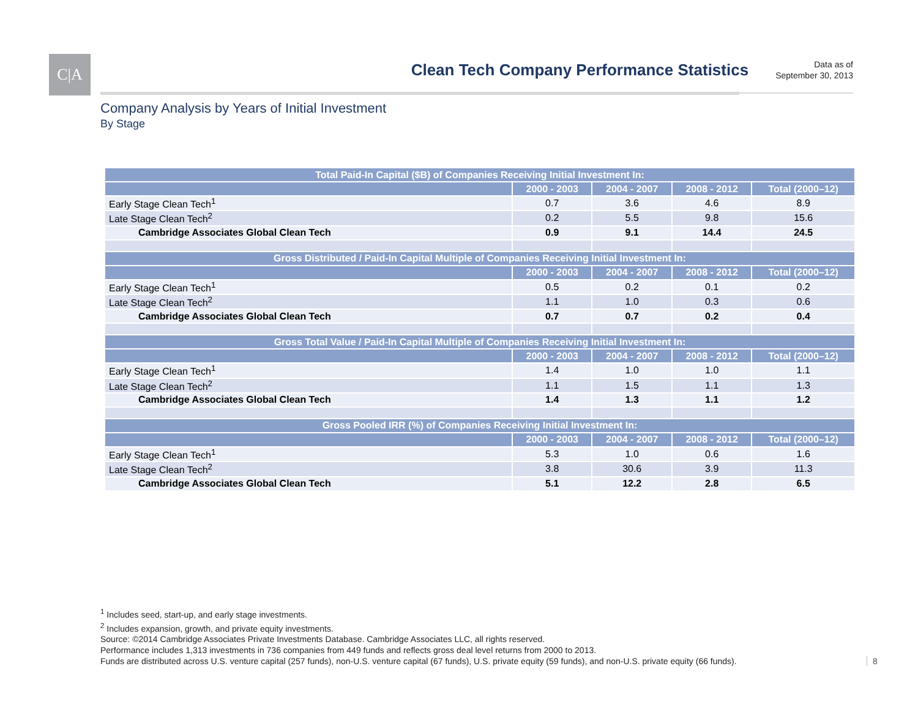C|A
Clean Tech Company Performance Statistics
Data as of
September 30, 2013
Company Analysis by Years of Initial Investment
By Stage
| Total Paid-In Capital ($B) of Companies Receiving Initial Investment In: | | | | |
| --- | --- | --- | --- | --- |
| | 2000 - 2003 | 2004 - 2007 | 2008 - 2012 | Total (2000–12) |
| Early Stage Clean Tech<sup>1</sup> | 0.7 | 3.6 | 4.6 | 8.9 |
| Late Stage Clean Tech<sup>2</sup> | 0.2 | 5.5 | 9.8 | 15.6 |
| Cambridge Associates Global Clean Tech | 0.9 | 9.1 | 14.4 | 24.5 |
| Gross Distributed / Paid-In Capital Multiple of Companies Receiving Initial Investment In: | | | | |
| | 2000 - 2003 | 2004 - 2007 | 2008 - 2012 | Total (2000–12) |
| Early Stage Clean Tech<sup>1</sup> | 0.5 | 0.2 | 0.1 | 0.2 |
| Late Stage Clean Tech<sup>2</sup> | 1.1 | 1.0 | 0.3 | 0.6 |
| Cambridge Associates Global Clean Tech | 0.7 | 0.7 | 0.2 | 0.4 |
| Gross Total Value / Paid-In Capital Multiple of Companies Receiving Initial Investment In: | | | | |
| | 2000 - 2003 | 2004 - 2007 | 2008 - 2012 | Total (2000–12) |
| Early Stage Clean Tech<sup>1</sup> | 1.4 | 1.0 | 1.0 | 1.1 |
| Late Stage Clean Tech<sup>2</sup> | 1.1 | 1.5 | 1.1 | 1.3 |
| Cambridge Associates Global Clean Tech | 1.4 | 1.3 | 1.1 | 1.2 |
| Gross Pooled IRR (%) of Companies Receiving Initial Investment In: | | | | |
| | 2000 - 2003 | 2004 - 2007 | 2008 - 2012 | Total (2000–12) |
| Early Stage Clean Tech<sup>1</sup> | 5.3 | 1.0 | 0.6 | 1.6 |
| Late Stage Clean Tech<sup>2</sup> | 3.8 | 30.6 | 3.9 | 11.3 |
| Cambridge Associates Global Clean Tech | 5.1 | 12.2 | 2.8 | 6.5 |
<sup>1</sup> Includes seed, start-up, and early stage investments.
<sup>2</sup> Includes expansion, growth, and private equity investments.
Source: ©2014 Cambridge Associates Private Investments Database. Cambridge Associates LLC, all rights reserved.
Performance includes 1,313 investments in 736 companies from 449 funds and reflects gross deal level returns from 2000 to 2013.
Funds are distributed across U.S. venture capital (257 funds), non-U.S. venture capital (67 funds), U.S. private equity (59 funds), and non-U.S. private equity (66 funds).
8